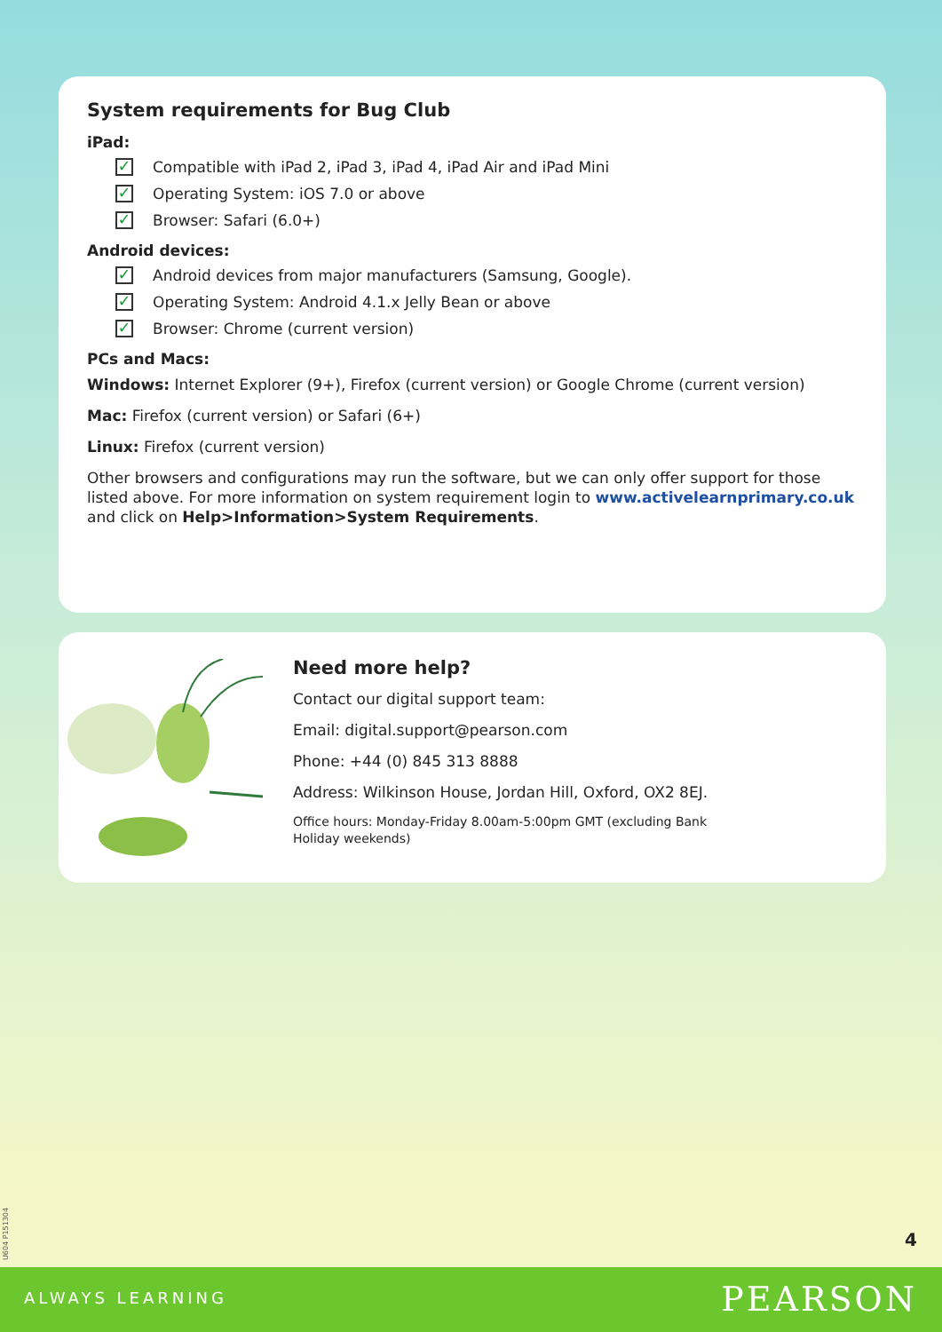System requirements for Bug Club
iPad:
✓ Compatible with iPad 2, iPad 3, iPad 4, iPad Air and iPad Mini
✓ Operating System: iOS 7.0 or above
✓ Browser: Safari (6.0+)
Android devices:
✓ Android devices from major manufacturers (Samsung, Google).
✓ Operating System: Android 4.1.x Jelly Bean or above
✓ Browser: Chrome (current version)
PCs and Macs:
Windows: Internet Explorer (9+), Firefox (current version) or Google Chrome (current version)
Mac: Firefox (current version) or Safari (6+)
Linux: Firefox (current version)
Other browsers and configurations may run the software, but we can only offer support for those listed above. For more information on system requirement login to www.activelearnprimary.co.uk and click on Help>Information>System Requirements.
Need more help?
Contact our digital support team:
Email: digital.support@pearson.com
Phone: +44 (0) 845 313 8888
Address: Wilkinson House, Jordan Hill, Oxford, OX2 8EJ.
Office hours: Monday-Friday 8.00am-5:00pm GMT (excluding Bank Holiday weekends)
U604 P151304
4
ALWAYS LEARNING PEARSON